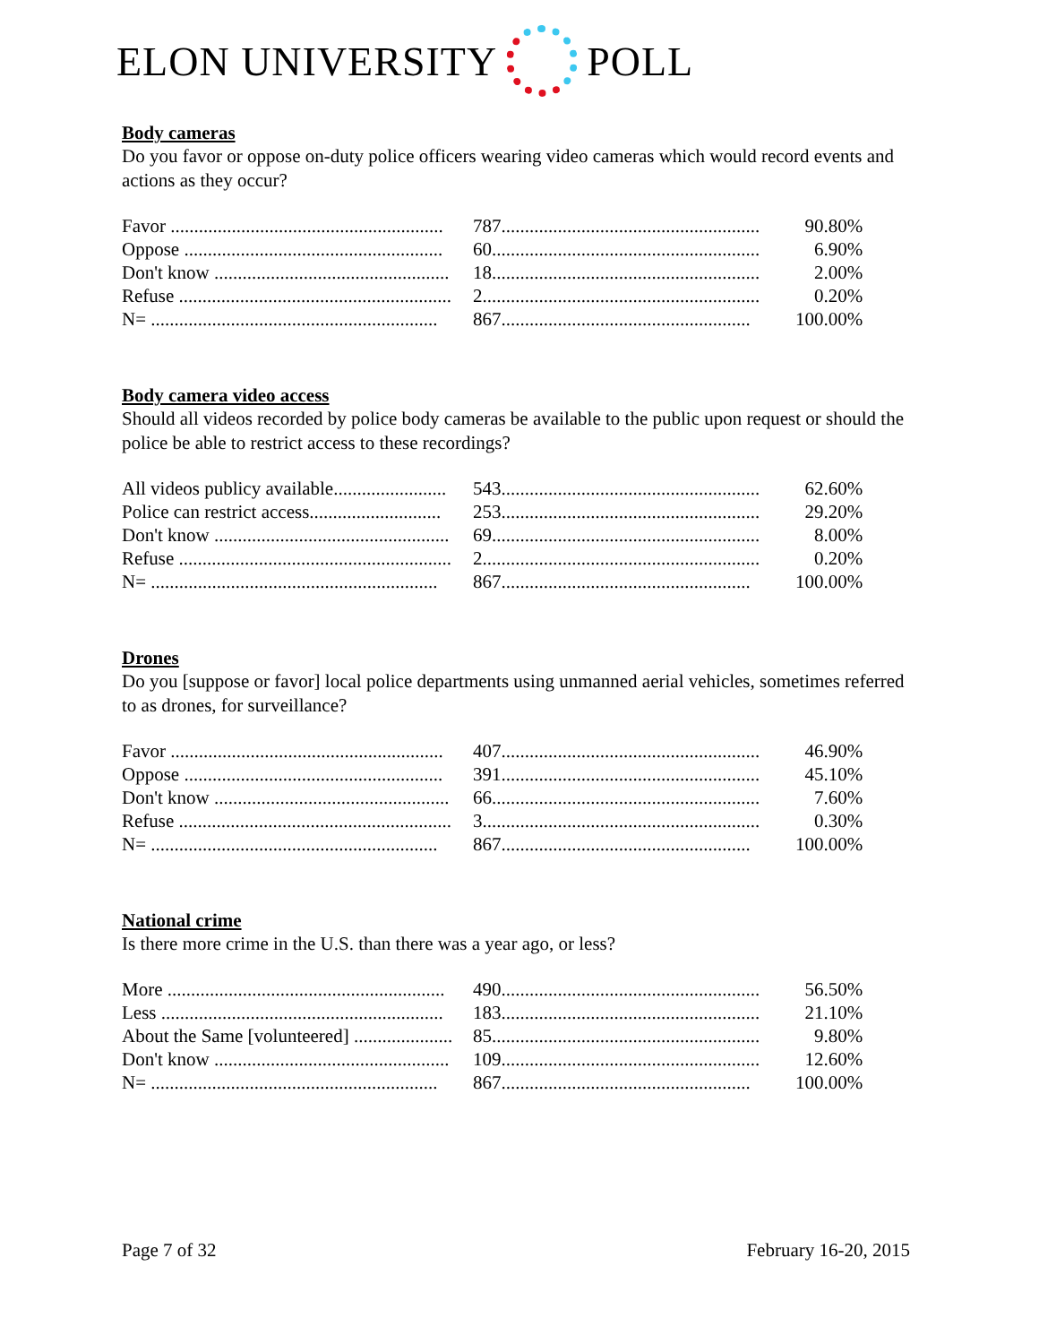ELON UNIVERSITY POLL
Body cameras
Do you favor or oppose on-duty police officers wearing video cameras which would record events and actions as they occur?
| Favor .......................................................... | 787....................................................... | 90.80% |
| Oppose ....................................................... | 60......................................................... | 6.90% |
| Don't know .................................................. | 18......................................................... | 2.00% |
| Refuse .......................................................... | 2........................................................... | 0.20% |
| N= ............................................................. | 867..................................................... | 100.00% |
Body camera video access
Should all videos recorded by police body cameras be available to the public upon request or should the police be able to restrict access to these recordings?
| All videos publicy available........................ | 543....................................................... | 62.60% |
| Police can restrict access............................ | 253....................................................... | 29.20% |
| Don't know .................................................. | 69......................................................... | 8.00% |
| Refuse .......................................................... | 2........................................................... | 0.20% |
| N= ............................................................. | 867..................................................... | 100.00% |
Drones
Do you [suppose or favor] local police departments using unmanned aerial vehicles, sometimes referred to as drones, for surveillance?
| Favor .......................................................... | 407....................................................... | 46.90% |
| Oppose ....................................................... | 391....................................................... | 45.10% |
| Don't know .................................................. | 66......................................................... | 7.60% |
| Refuse .......................................................... | 3........................................................... | 0.30% |
| N= ............................................................. | 867..................................................... | 100.00% |
National crime
Is there more crime in the U.S. than there was a year ago, or less?
| More ........................................................... | 490....................................................... | 56.50% |
| Less ............................................................ | 183....................................................... | 21.10% |
| About the Same [volunteered] ..................... | 85......................................................... | 9.80% |
| Don't know .................................................. | 109....................................................... | 12.60% |
| N= ............................................................. | 867..................................................... | 100.00% |
Page 7 of 32 February 16-20, 2015